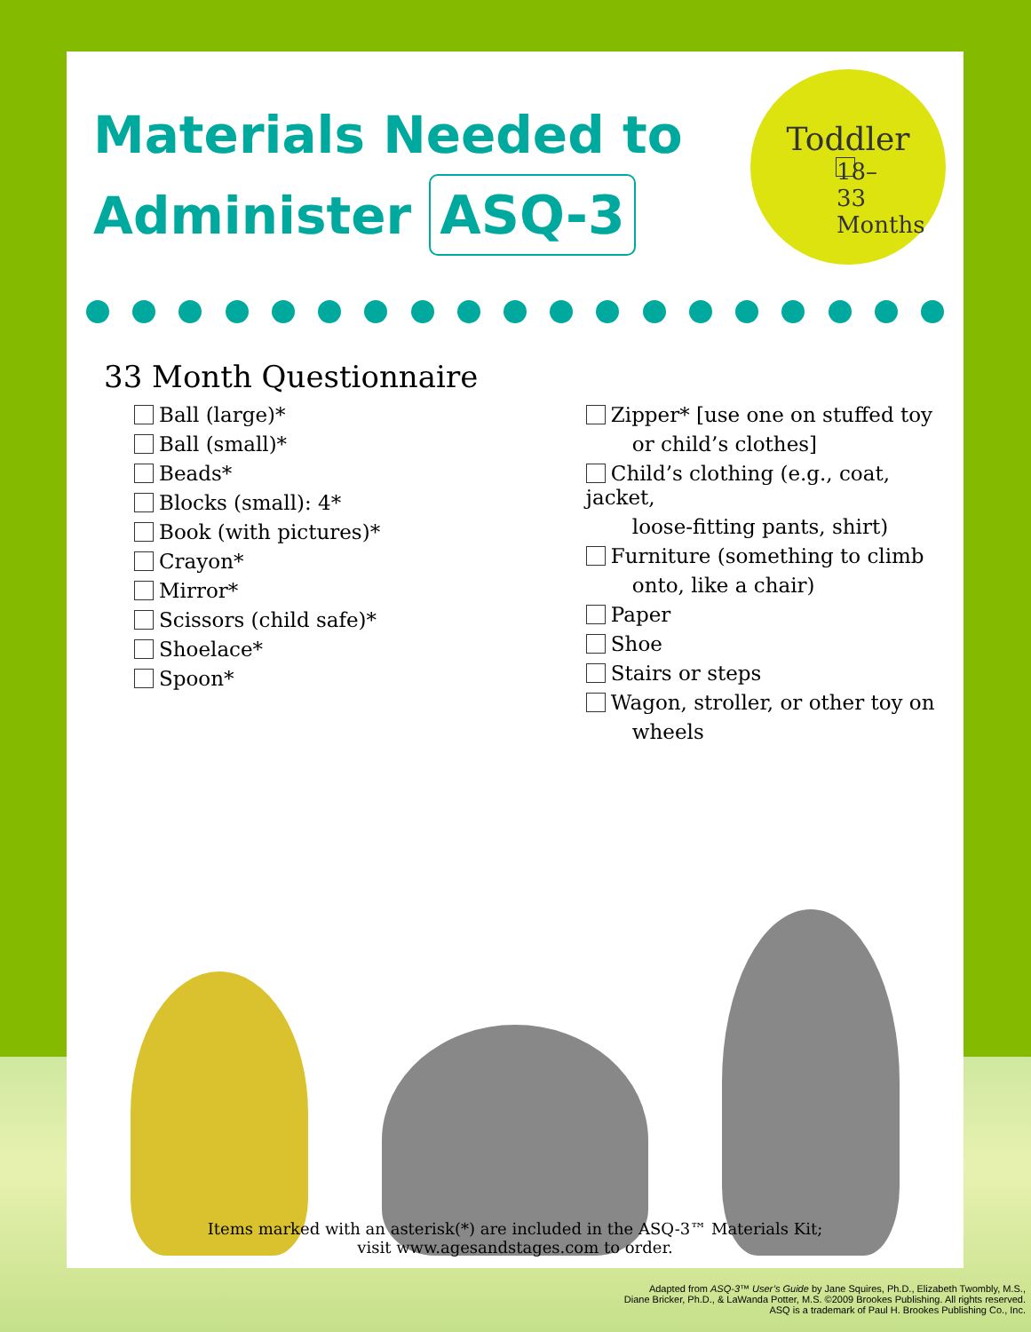Materials Needed to Administer ASQ-3
Toddler
18–33 Months
33 Month Questionnaire
Ball (large)*
Ball (small)*
Beads*
Blocks (small): 4*
Book (with pictures)*
Crayon*
Mirror*
Scissors (child safe)*
Shoelace*
Spoon*
Zipper* [use one on stuffed toy
or child’s clothes]
Child’s clothing (e.g., coat, jacket,
loose-fitting pants, shirt)
Furniture (something to climb
onto, like a chair)
Paper
Shoe
Stairs or steps
Wagon, stroller, or other toy on
wheels
Items marked with an asterisk(*) are included in the ASQ-3™ Materials Kit;
visit www.agesandstages.com to order.
Adapted from ASQ-3™ User’s Guide by Jane Squires, Ph.D., Elizabeth Twombly, M.S.,
Diane Bricker, Ph.D., & LaWanda Potter, M.S. ©2009 Brookes Publishing. All rights reserved.
ASQ is a trademark of Paul H. Brookes Publishing Co., Inc.